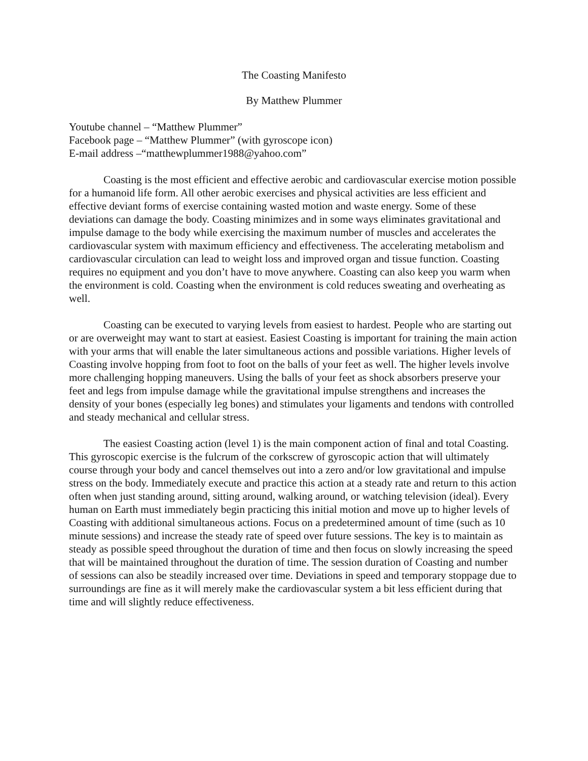The Coasting Manifesto
By Matthew Plummer
Youtube channel – “Matthew Plummer”
Facebook page – “Matthew Plummer” (with gyroscope icon)
E-mail address –“matthewplummer1988@yahoo.com”
Coasting is the most efficient and effective aerobic and cardiovascular exercise motion possible for a humanoid life form. All other aerobic exercises and physical activities are less efficient and effective deviant forms of exercise containing wasted motion and waste energy. Some of these deviations can damage the body. Coasting minimizes and in some ways eliminates gravitational and impulse damage to the body while exercising the maximum number of muscles and accelerates the cardiovascular system with maximum efficiency and effectiveness. The accelerating metabolism and cardiovascular circulation can lead to weight loss and improved organ and tissue function. Coasting requires no equipment and you don’t have to move anywhere. Coasting can also keep you warm when the environment is cold. Coasting when the environment is cold reduces sweating and overheating as well.
Coasting can be executed to varying levels from easiest to hardest. People who are starting out or are overweight may want to start at easiest. Easiest Coasting is important for training the main action with your arms that will enable the later simultaneous actions and possible variations. Higher levels of Coasting involve hopping from foot to foot on the balls of your feet as well. The higher levels involve more challenging hopping maneuvers. Using the balls of your feet as shock absorbers preserve your feet and legs from impulse damage while the gravitational impulse strengthens and increases the density of your bones (especially leg bones) and stimulates your ligaments and tendons with controlled and steady mechanical and cellular stress.
The easiest Coasting action (level 1) is the main component action of final and total Coasting. This gyroscopic exercise is the fulcrum of the corkscrew of gyroscopic action that will ultimately course through your body and cancel themselves out into a zero and/or low gravitational and impulse stress on the body. Immediately execute and practice this action at a steady rate and return to this action often when just standing around, sitting around, walking around, or watching television (ideal). Every human on Earth must immediately begin practicing this initial motion and move up to higher levels of Coasting with additional simultaneous actions. Focus on a predetermined amount of time (such as 10 minute sessions) and increase the steady rate of speed over future sessions. The key is to maintain as steady as possible speed throughout the duration of time and then focus on slowly increasing the speed that will be maintained throughout the duration of time. The session duration of Coasting and number of sessions can also be steadily increased over time. Deviations in speed and temporary stoppage due to surroundings are fine as it will merely make the cardiovascular system a bit less efficient during that time and will slightly reduce effectiveness.